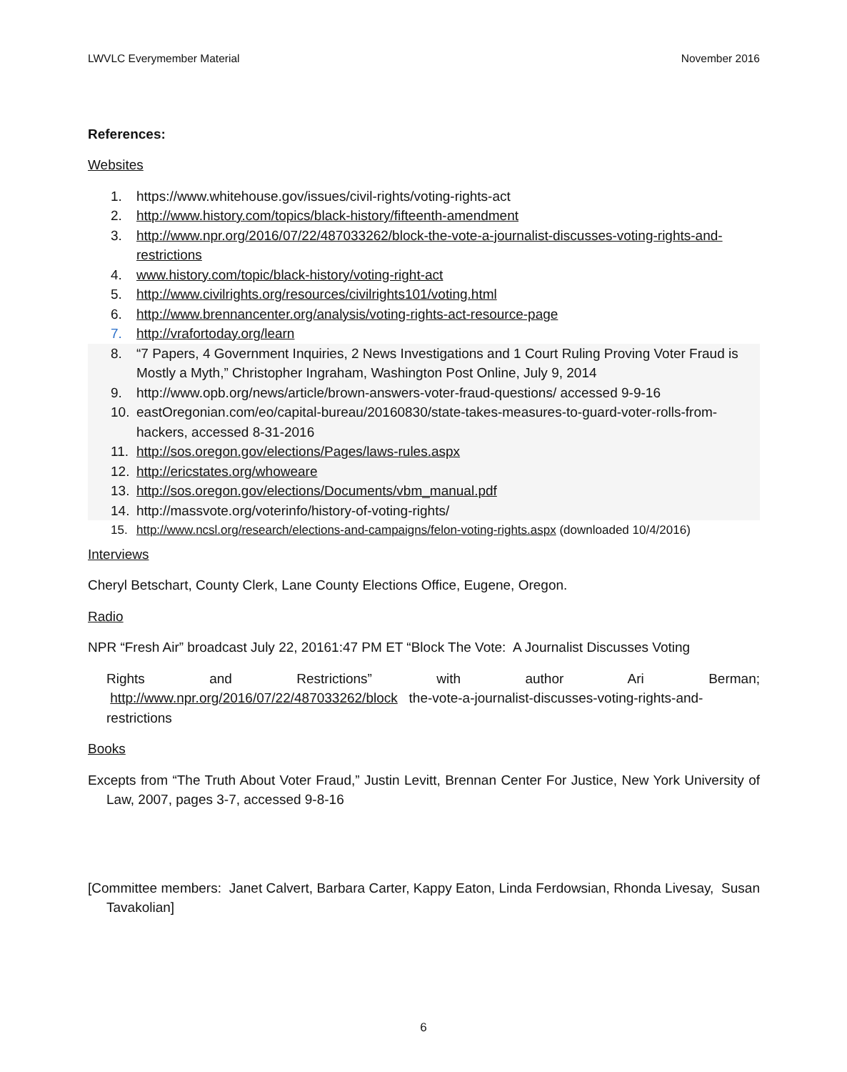LWVLC Everymember Material November 2016
References:
Websites
1. https://www.whitehouse.gov/issues/civil-rights/voting-rights-act
2. http://www.history.com/topics/black-history/fifteenth-amendment
3. http://www.npr.org/2016/07/22/487033262/block-the-vote-a-journalist-discusses-voting-rights-and-restrictions
4. www.history.com/topic/black-history/voting-right-act
5. http://www.civilrights.org/resources/civilrights101/voting.html
6. http://www.brennancenter.org/analysis/voting-rights-act-resource-page
7. http://vrafortoday.org/learn
8. “7 Papers, 4 Government Inquiries, 2 News Investigations and 1 Court Ruling Proving Voter Fraud is Mostly a Myth,” Christopher Ingraham, Washington Post Online, July 9, 2014
9. http://www.opb.org/news/article/brown-answers-voter-fraud-questions/ accessed 9-9-16
10. eastOregonian.com/eo/capital-bureau/20160830/state-takes-measures-to-guard-voter-rolls-from-hackers, accessed 8-31-2016
11. http://sos.oregon.gov/elections/Pages/laws-rules.aspx
12. http://ericstates.org/whoweare
13. http://sos.oregon.gov/elections/Documents/vbm_manual.pdf
14. http://massvote.org/voterinfo/history-of-voting-rights/
15. http://www.ncsl.org/research/elections-and-campaigns/felon-voting-rights.aspx (downloaded 10/4/2016)
Interviews
Cheryl Betschart, County Clerk, Lane County Elections Office, Eugene, Oregon.
Radio
NPR “Fresh Air” broadcast July 22, 20161:47 PM ET “Block The Vote: A Journalist Discusses Voting
Rights and Restrictions” with author Ari Berman;
http://www.npr.org/2016/07/22/487033262/block the-vote-a-journalist-discusses-voting-rights-and-restrictions
Books
Excepts from “The Truth About Voter Fraud,” Justin Levitt, Brennan Center For Justice, New York University of Law, 2007, pages 3-7, accessed 9-8-16
[Committee members: Janet Calvert, Barbara Carter, Kappy Eaton, Linda Ferdowsian, Rhonda Livesay, Susan Tavakolian]
6